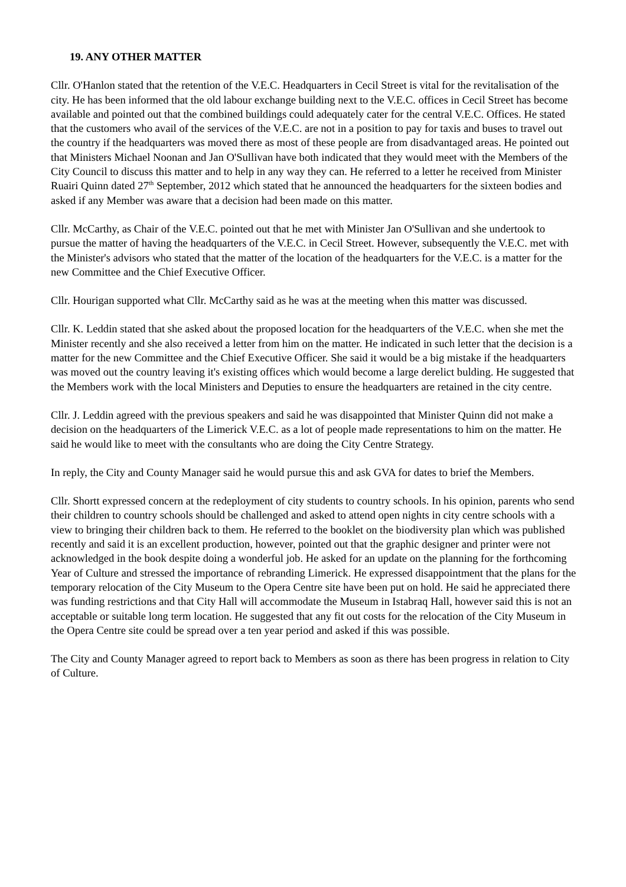19. ANY OTHER MATTER
Cllr. O'Hanlon stated that the retention of the V.E.C. Headquarters in Cecil Street is vital for the revitalisation of the city. He has been informed that the old labour exchange building next to the V.E.C. offices in Cecil Street has become available and pointed out that the combined buildings could adequately cater for the central V.E.C. Offices. He stated that the customers who avail of the services of the V.E.C. are not in a position to pay for taxis and buses to travel out the country if the headquarters was moved there as most of these people are from disadvantaged areas. He pointed out that Ministers Michael Noonan and Jan O'Sullivan have both indicated that they would meet with the Members of the City Council to discuss this matter and to help in any way they can. He referred to a letter he received from Minister Ruairi Quinn dated 27<sup>th</sup> September, 2012 which stated that he announced the headquarters for the sixteen bodies and asked if any Member was aware that a decision had been made on this matter.
Cllr. McCarthy, as Chair of the V.E.C. pointed out that he met with Minister Jan O'Sullivan and she undertook to pursue the matter of having the headquarters of the V.E.C. in Cecil Street. However, subsequently the V.E.C. met with the Minister's advisors who stated that the matter of the location of the headquarters for the V.E.C. is a matter for the new Committee and the Chief Executive Officer.
Cllr. Hourigan supported what Cllr. McCarthy said as he was at the meeting when this matter was discussed.
Cllr. K. Leddin stated that she asked about the proposed location for the headquarters of the V.E.C. when she met the Minister recently and she also received a letter from him on the matter. He indicated in such letter that the decision is a matter for the new Committee and the Chief Executive Officer. She said it would be a big mistake if the headquarters was moved out the country leaving it's existing offices which would become a large derelict bulding. He suggested that the Members work with the local Ministers and Deputies to ensure the headquarters are retained in the city centre.
Cllr. J. Leddin agreed with the previous speakers and said he was disappointed that Minister Quinn did not make a decision on the headquarters of the Limerick V.E.C. as a lot of people made representations to him on the matter. He said he would like to meet with the consultants who are doing the City Centre Strategy.
In reply, the City and County Manager said he would pursue this and ask GVA for dates to brief the Members.
Cllr. Shortt expressed concern at the redeployment of city students to country schools. In his opinion, parents who send their children to country schools should be challenged and asked to attend open nights in city centre schools with a view to bringing their children back to them. He referred to the booklet on the biodiversity plan which was published recently and said it is an excellent production, however, pointed out that the graphic designer and printer were not acknowledged in the book despite doing a wonderful job. He asked for an update on the planning for the forthcoming Year of Culture and stressed the importance of rebranding Limerick. He expressed disappointment that the plans for the temporary relocation of the City Museum to the Opera Centre site have been put on hold. He said he appreciated there was funding restrictions and that City Hall will accommodate the Museum in Istabraq Hall, however said this is not an acceptable or suitable long term location. He suggested that any fit out costs for the relocation of the City Museum in the Opera Centre site could be spread over a ten year period and asked if this was possible.
The City and County Manager agreed to report back to Members as soon as there has been progress in relation to City of Culture.